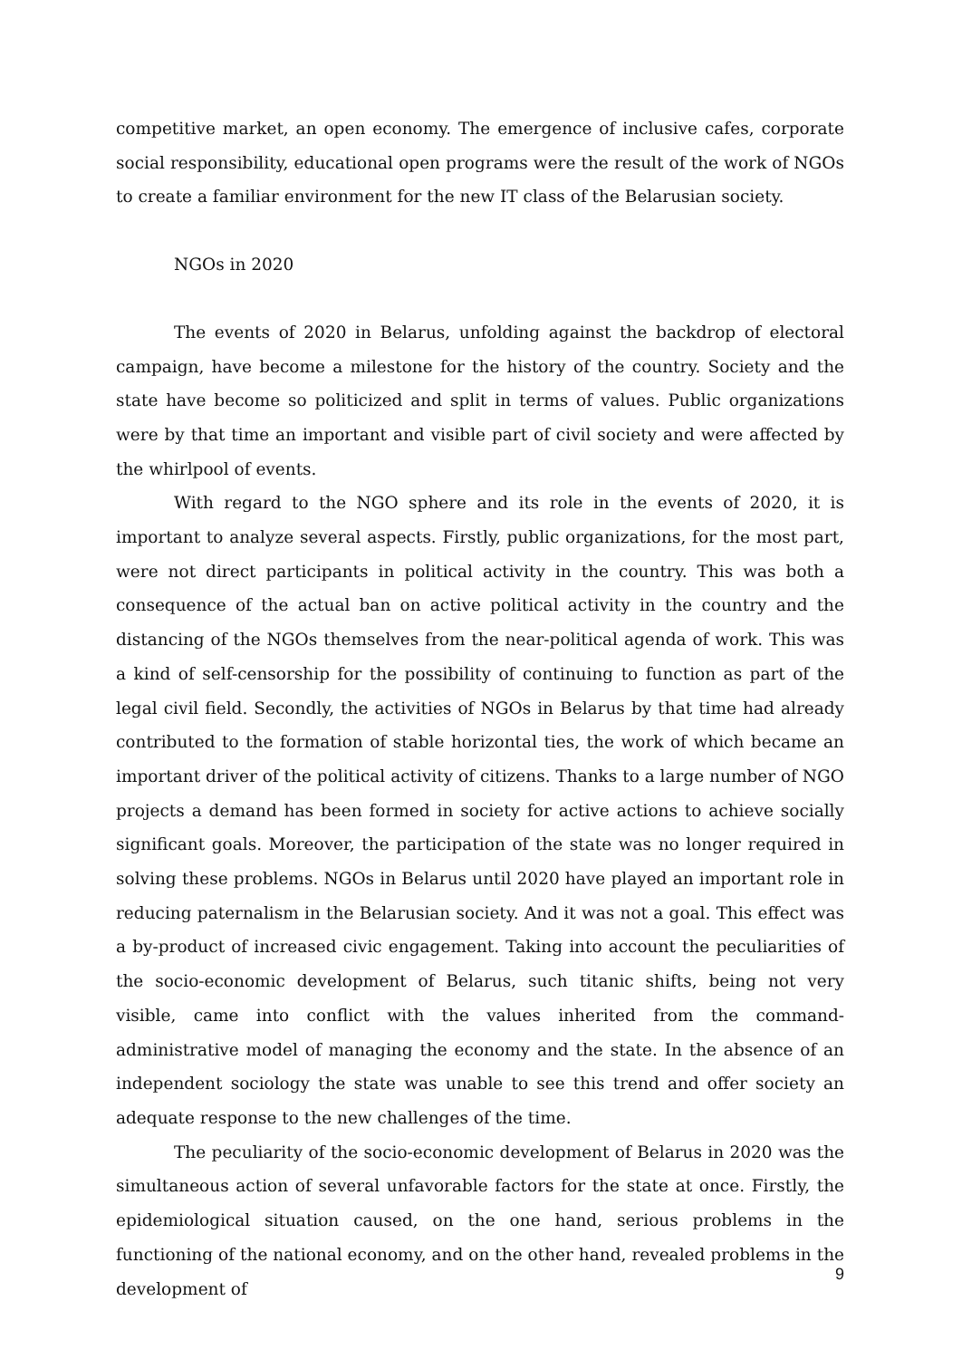competitive market, an open economy. The emergence of inclusive cafes, corporate social responsibility, educational open programs were the result of the work of NGOs to create a familiar environment for the new IT class of the Belarusian society.
NGOs in 2020
The events of 2020 in Belarus, unfolding against the backdrop of electoral campaign, have become a milestone for the history of the country. Society and the state have become so politicized and split in terms of values. Public organizations were by that time an important and visible part of civil society and were affected by the whirlpool of events.
With regard to the NGO sphere and its role in the events of 2020, it is important to analyze several aspects. Firstly, public organizations, for the most part, were not direct participants in political activity in the country. This was both a consequence of the actual ban on active political activity in the country and the distancing of the NGOs themselves from the near-political agenda of work. This was a kind of self-censorship for the possibility of continuing to function as part of the legal civil field. Secondly, the activities of NGOs in Belarus by that time had already contributed to the formation of stable horizontal ties, the work of which became an important driver of the political activity of citizens. Thanks to a large number of NGO projects a demand has been formed in society for active actions to achieve socially significant goals. Moreover, the participation of the state was no longer required in solving these problems. NGOs in Belarus until 2020 have played an important role in reducing paternalism in the Belarusian society. And it was not a goal. This effect was a by-product of increased civic engagement. Taking into account the peculiarities of the socio-economic development of Belarus, such titanic shifts, being not very visible, came into conflict with the values inherited from the command-administrative model of managing the economy and the state. In the absence of an independent sociology the state was unable to see this trend and offer society an adequate response to the new challenges of the time.
The peculiarity of the socio-economic development of Belarus in 2020 was the simultaneous action of several unfavorable factors for the state at once. Firstly, the epidemiological situation caused, on the one hand, serious problems in the functioning of the national economy, and on the other hand, revealed problems in the development of
9